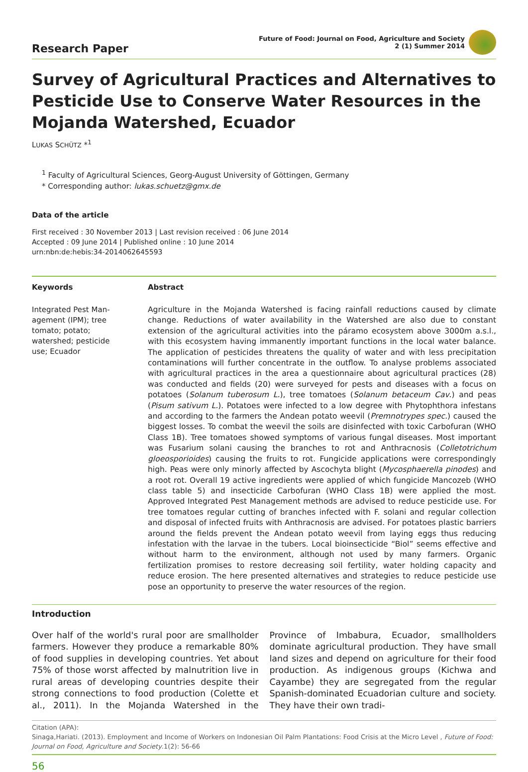Research Paper
Future of Food: Journal on Food, Agriculture and Society
2 (1) Summer 2014
Survey of Agricultural Practices and Alternatives to Pesticide Use to Conserve Water Resources in the Mojanda Watershed, Ecuador
LUKAS SCHÜTZ *<sup>1</sup>
<sup>1</sup> Faculty of Agricultural Sciences, Georg-August University of Göttingen, Germany
* Corresponding author: lukas.schuetz@gmx.de
Data of the article
First received : 30 November 2013 | Last revision received : 06 June 2014
Accepted : 09 June 2014 | Published online : 10 June 2014
urn:nbn:de:hebis:34-2014062645593
Keywords Abstract
Integrated Pest Man-
agement (IPM); tree
tomato; potato;
watershed; pesticide
use; Ecuador
Agriculture in the Mojanda Watershed is facing rainfall reductions caused by climate change. Reductions of water availability in the Watershed are also due to constant extension of the agricultural activities into the páramo ecosystem above 3000m a.s.l., with this ecosystem having immanently important functions in the local water balance. The application of pesticides threatens the quality of water and with less precipitation contaminations will further concentrate in the outflow. To analyse problems associated with agricultural practices in the area a questionnaire about agricultural practices (28) was conducted and fields (20) were surveyed for pests and diseases with a focus on potatoes (Solanum tuberosum L.), tree tomatoes (Solanum betaceum Cav.) and peas (Pisum sativum L.). Potatoes were infected to a low degree with Phytophthora infestans and according to the farmers the Andean potato weevil (Premnotrypes spec.) caused the biggest losses. To combat the weevil the soils are disinfected with toxic Carbofuran (WHO Class 1B). Tree tomatoes showed symptoms of various fungal diseases. Most important was Fusarium solani causing the branches to rot and Anthracnosis (Colletotrichum gloeosporioides) causing the fruits to rot. Fungicide applications were correspondingly high. Peas were only minorly affected by Ascochyta blight (Mycosphaerella pinodes) and a root rot. Overall 19 active ingredients were applied of which fungicide Mancozeb (WHO class table 5) and insecticide Carbofuran (WHO Class 1B) were applied the most. Approved Integrated Pest Management methods are advised to reduce pesticide use. For tree tomatoes regular cutting of branches infected with F. solani and regular collection and disposal of infected fruits with Anthracnosis are advised. For potatoes plastic barriers around the fields prevent the Andean potato weevil from laying eggs thus reducing infestation with the larvae in the tubers. Local bioinsecticide “Biol” seems effective and without harm to the environment, although not used by many farmers. Organic fertilization promises to restore decreasing soil fertility, water holding capacity and reduce erosion. The here presented alternatives and strategies to reduce pesticide use pose an opportunity to preserve the water resources of the region.
Introduction
Over half of the world's rural poor are smallholder farmers. However they produce a remarkable 80% of food supplies in developing countries. Yet about 75% of those worst affected by malnutrition live in rural areas of developing countries despite their strong connections to food production (Colette et al., 2011). In the Mojanda Watershed in the Province of Imbabura, Ecuador, smallholders dominate agricultural production. They have small land sizes and depend on agriculture for their food production. As indigenous groups (Kichwa and Cayambe) they are segregated from the regular Spanish-dominated Ecuadorian culture and society. They have their own tradi-
Citation (APA):
Sinaga,Hariati. (2013). Employment and Income of Workers on Indonesian Oil Palm Plantations: Food Crisis at the Micro Level , Future of Food: Journal on Food, Agriculture and Society.1(2): 56-66
56